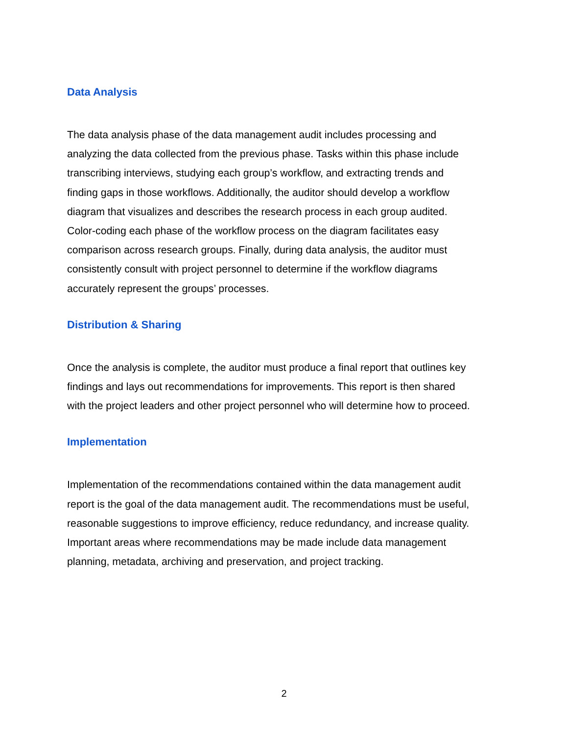Data Analysis
The data analysis phase of the data management audit includes processing and
analyzing the data collected from the previous phase. Tasks within this phase include
transcribing interviews, studying each group’s workflow, and extracting trends and
finding gaps in those workflows. Additionally, the auditor should develop a workflow
diagram that visualizes and describes the research process in each group audited.
Color-coding each phase of the workflow process on the diagram facilitates easy
comparison across research groups. Finally, during data analysis, the auditor must
consistently consult with project personnel to determine if the workflow diagrams
accurately represent the groups’ processes.
Distribution & Sharing
Once the analysis is complete, the auditor must produce a final report that outlines key
findings and lays out recommendations for improvements. This report is then shared
with the project leaders and other project personnel who will determine how to proceed.
Implementation
Implementation of the recommendations contained within the data management audit
report is the goal of the data management audit. The recommendations must be useful,
reasonable suggestions to improve efficiency, reduce redundancy, and increase quality.
Important areas where recommendations may be made include data management
planning, metadata, archiving and preservation, and project tracking.
2